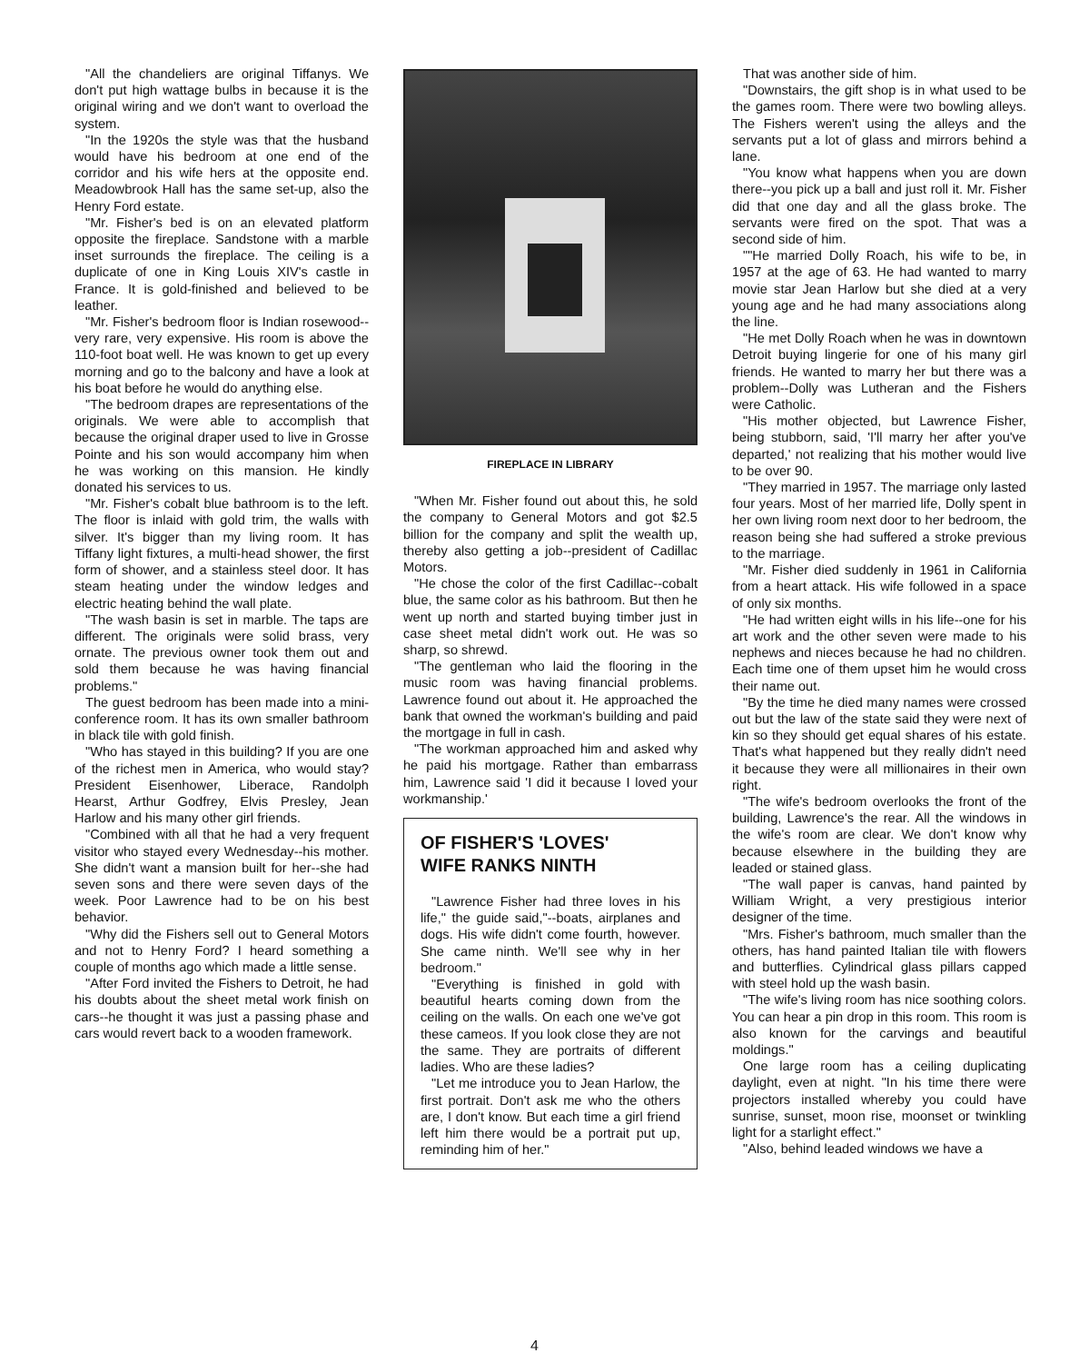"All the chandeliers are original Tiffanys. We don't put high wattage bulbs in because it is the original wiring and we don't want to overload the system.
"In the 1920s the style was that the husband would have his bedroom at one end of the corridor and his wife hers at the opposite end. Meadowbrook Hall has the same set-up, also the Henry Ford estate.
"Mr. Fisher's bed is on an elevated platform opposite the fireplace. Sandstone with a marble inset surrounds the fireplace. The ceiling is a duplicate of one in King Louis XIV's castle in France. It is gold-finished and believed to be leather.
"Mr. Fisher's bedroom floor is Indian rosewood--very rare, very expensive. His room is above the 110-foot boat well. He was known to get up every morning and go to the balcony and have a look at his boat before he would do anything else.
"The bedroom drapes are representations of the originals. We were able to accomplish that because the original draper used to live in Grosse Pointe and his son would accompany him when he was working on this mansion. He kindly donated his services to us.
"Mr. Fisher's cobalt blue bathroom is to the left. The floor is inlaid with gold trim, the walls with silver. It's bigger than my living room. It has Tiffany light fixtures, a multi-head shower, the first form of shower, and a stainless steel door. It has steam heating under the window ledges and electric heating behind the wall plate.
"The wash basin is set in marble. The taps are different. The originals were solid brass, very ornate. The previous owner took them out and sold them because he was having financial problems."
The guest bedroom has been made into a mini-conference room. It has its own smaller bathroom in black tile with gold finish.
"Who has stayed in this building? If you are one of the richest men in America, who would stay? President Eisenhower, Liberace, Randolph Hearst, Arthur Godfrey, Elvis Presley, Jean Harlow and his many other girl friends.
"Combined with all that he had a very frequent visitor who stayed every Wednesday--his mother. She didn't want a mansion built for her--she had seven sons and there were seven days of the week. Poor Lawrence had to be on his best behavior.
"Why did the Fishers sell out to General Motors and not to Henry Ford? I heard something a couple of months ago which made a little sense.
"After Ford invited the Fishers to Detroit, he had his doubts about the sheet metal work finish on cars--he thought it was just a passing phase and cars would revert back to a wooden framework.
FIREPLACE IN LIBRARY
"When Mr. Fisher found out about this, he sold the company to General Motors and got $2.5 billion for the company and split the wealth up, thereby also getting a job--president of Cadillac Motors.
"He chose the color of the first Cadillac--cobalt blue, the same color as his bathroom. But then he went up north and started buying timber just in case sheet metal didn't work out. He was so sharp, so shrewd.
"The gentleman who laid the flooring in the music room was having financial problems. Lawrence found out about it. He approached the bank that owned the workman's building and paid the mortgage in full in cash.
"The workman approached him and asked why he paid his mortgage. Rather than embarrass him, Lawrence said 'I did it because I loved your workmanship.'
OF FISHER'S 'LOVES'
WIFE RANKS NINTH
"Lawrence Fisher had three loves in his life," the guide said,"--boats, airplanes and dogs. His wife didn't come fourth, however. She came ninth. We'll see why in her bedroom."
"Everything is finished in gold with beautiful hearts coming down from the ceiling on the walls. On each one we've got these cameos. If you look close they are not the same. They are portraits of different ladies. Who are these ladies?
"Let me introduce you to Jean Harlow, the first portrait. Don't ask me who the others are, I don't know. But each time a girl friend left him there would be a portrait put up, reminding him of her."
That was another side of him.
"Downstairs, the gift shop is in what used to be the games room. There were two bowling alleys. The Fishers weren't using the alleys and the servants put a lot of glass and mirrors behind a lane.
"You know what happens when you are down there--you pick up a ball and just roll it. Mr. Fisher did that one day and all the glass broke. The servants were fired on the spot. That was a second side of him.
""He married Dolly Roach, his wife to be, in 1957 at the age of 63. He had wanted to marry movie star Jean Harlow but she died at a very young age and he had many associations along the line.
"He met Dolly Roach when he was in downtown Detroit buying lingerie for one of his many girl friends. He wanted to marry her but there was a problem--Dolly was Lutheran and the Fishers were Catholic.
"His mother objected, but Lawrence Fisher, being stubborn, said, 'I'll marry her after you've departed,' not realizing that his mother would live to be over 90.
"They married in 1957. The marriage only lasted four years. Most of her married life, Dolly spent in her own living room next door to her bedroom, the reason being she had suffered a stroke previous to the marriage.
"Mr. Fisher died suddenly in 1961 in California from a heart attack. His wife followed in a space of only six months.
"He had written eight wills in his life--one for his art work and the other seven were made to his nephews and nieces because he had no children. Each time one of them upset him he would cross their name out.
"By the time he died many names were crossed out but the law of the state said they were next of kin so they should get equal shares of his estate. That's what happened but they really didn't need it because they were all millionaires in their own right.
"The wife's bedroom overlooks the front of the building, Lawrence's the rear. All the windows in the wife's room are clear. We don't know why because elsewhere in the building they are leaded or stained glass.
"The wall paper is canvas, hand painted by William Wright, a very prestigious interior designer of the time.
"Mrs. Fisher's bathroom, much smaller than the others, has hand painted Italian tile with flowers and butterflies. Cylindrical glass pillars capped with steel hold up the wash basin.
"The wife's living room has nice soothing colors. You can hear a pin drop in this room. This room is also known for the carvings and beautiful moldings."
One large room has a ceiling duplicating daylight, even at night. "In his time there were projectors installed whereby you could have sunrise, sunset, moon rise, moonset or twinkling light for a starlight effect."
"Also, behind leaded windows we have a
4